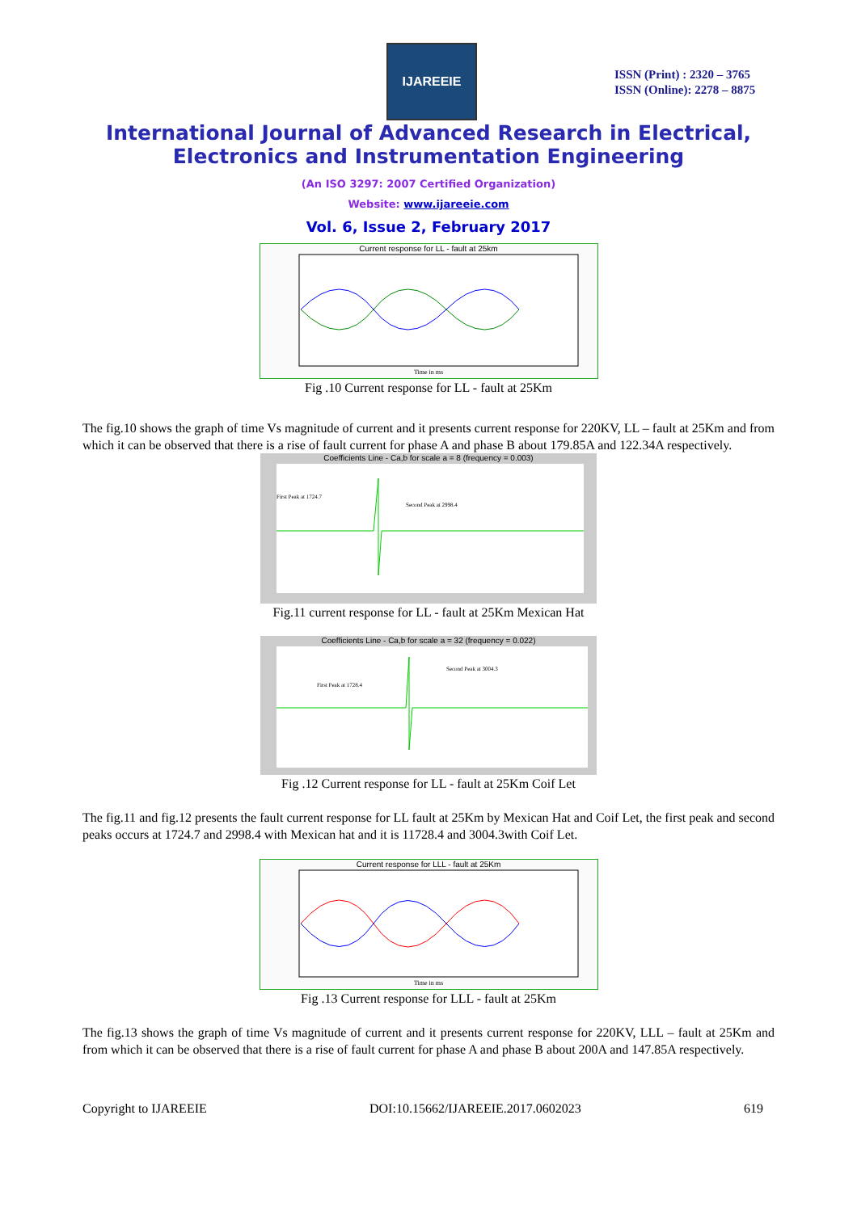IJAREEIE
ISSN (Print) : 2320 – 3765
ISSN (Online): 2278 – 8875
International Journal of Advanced Research in Electrical,
Electronics and Instrumentation Engineering
(An ISO 3297: 2007 Certified Organization)
Website: www.ijareeie.com
Vol. 6, Issue 2, February 2017
Current response for LL - fault at 25km
Time in ms
Fig .10 Current response for LL - fault at 25Km
The fig.10 shows the graph of time Vs magnitude of current and it presents current response for 220KV, LL – fault at 25Km and from which it can be observed that there is a rise of fault current for phase A and phase B about 179.85A and 122.34A respectively.
Coefficients Line - Ca,b for scale a = 8 (frequency = 0.003)
First Peak at 1724.7
Second Peak at 2998.4
Fig.11 current response for LL - fault at 25Km Mexican Hat
Coefficients Line - Ca,b for scale a = 32 (frequency = 0.022)
First Peak at 1728.4
Second Peak at 3004.3
Fig .12 Current response for LL - fault at 25Km Coif Let
The fig.11 and fig.12 presents the fault current response for LL fault at 25Km by Mexican Hat and Coif Let, the first peak and second peaks occurs at 1724.7 and 2998.4 with Mexican hat and it is 11728.4 and 3004.3with Coif Let.
Current response for LLL - fault at 25Km
Time in ms
Fig .13 Current response for LLL - fault at 25Km
The fig.13 shows the graph of time Vs magnitude of current and it presents current response for 220KV, LLL – fault at 25Km and from which it can be observed that there is a rise of fault current for phase A and phase B about 200A and 147.85A respectively.
Copyright to IJAREEIE DOI:10.15662/IJAREEIE.2017.0602023 619